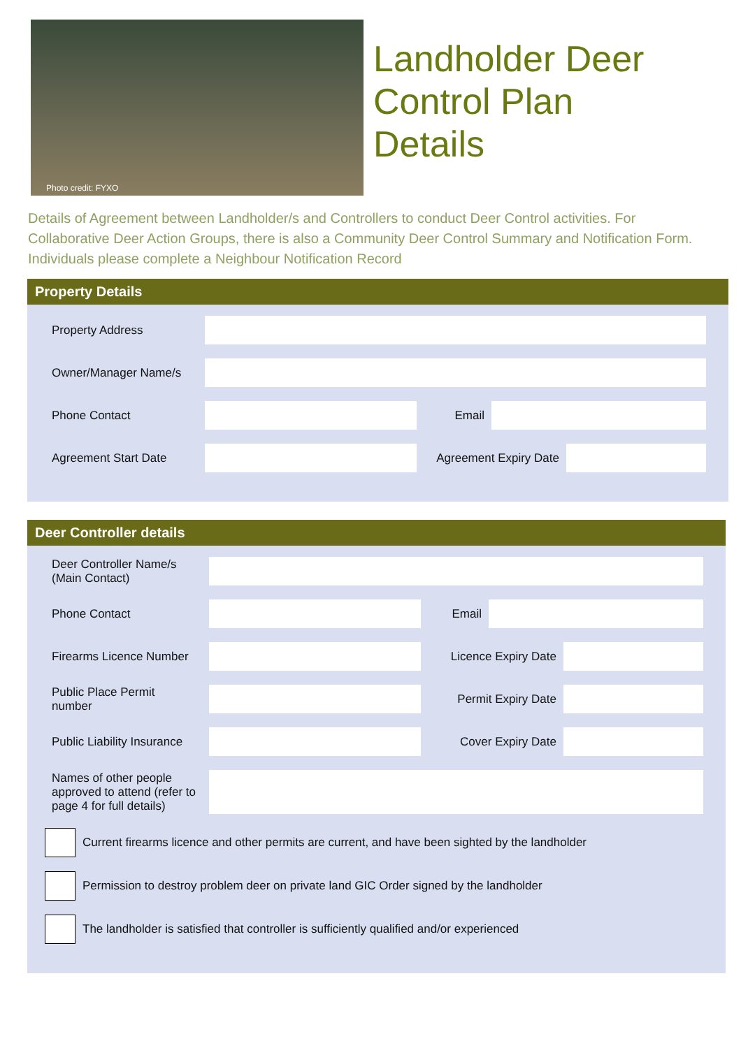Photo credit: FYXO
Landholder Deer
Control Plan
Details
Details of Agreement between Landholder/s and Controllers to conduct Deer Control activities. For Collaborative Deer Action Groups, there is also a Community Deer Control Summary and Notification Form. Individuals please complete a Neighbour Notification Record
Property Details
Property Address
Owner/Manager Name/s
Phone Contact Email
Agreement Start Date
Agreement Expiry Date
Deer Controller details
Deer Controller Name/s
(Main Contact)
Phone Contact Email
Firearms Licence Number
Licence Expiry Date
Public Place Permit
number
Permit Expiry Date
Public Liability Insurance
Cover Expiry Date
Names of other people approved to attend (refer to page 4 for full details)
Current firearms licence and other permits are current, and have been sighted by the landholder
Permission to destroy problem deer on private land GIC Order signed by the landholder
The landholder is satisfied that controller is sufficiently qualified and/or experienced